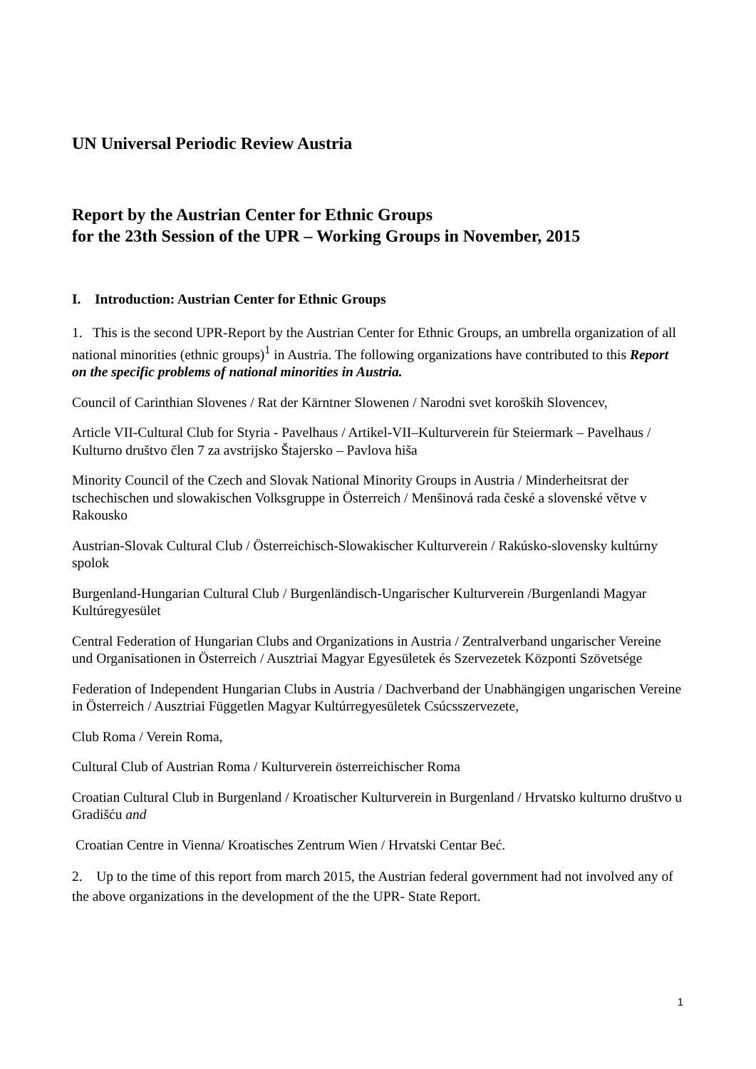UN Universal Periodic Review Austria
Report by the Austrian Center for Ethnic Groups
for the 23th Session of the UPR – Working Groups in November, 2015
I. Introduction: Austrian Center for Ethnic Groups
1. This is the second UPR-Report by the Austrian Center for Ethnic Groups, an umbrella organization of all national minorities (ethnic groups)<sup>1</sup> in Austria. The following organizations have contributed to this Report on the specific problems of national minorities in Austria.
Council of Carinthian Slovenes / Rat der Kärntner Slowenen / Narodni svet koroških Slovencev,
Article VII-Cultural Club for Styria - Pavelhaus / Artikel-VII–Kulturverein für Steiermark – Pavelhaus / Kulturno društvo člen 7 za avstrijsko Štajersko – Pavlova hiša
Minority Council of the Czech and Slovak National Minority Groups in Austria / Minderheitsrat der tschechischen und slowakischen Volksgruppe in Österreich / Menšinová rada české a slovenské větve v Rakousko
Austrian-Slovak Cultural Club / Österreichisch-Slowakischer Kulturverein / Rakúsko-slovensky kultúrny spolok
Burgenland-Hungarian Cultural Club / Burgenländisch-Ungarischer Kulturverein /Burgenlandi Magyar Kultúregyesület
Central Federation of Hungarian Clubs and Organizations in Austria / Zentralverband ungarischer Vereine und Organisationen in Österreich / Ausztriai Magyar Egyesületek és Szervezetek Központi Szövetsége
Federation of Independent Hungarian Clubs in Austria / Dachverband der Unabhängigen ungarischen Vereine in Österreich / Ausztriai Független Magyar Kultúrregyesületek Csúcsszervezete,
Club Roma / Verein Roma,
Cultural Club of Austrian Roma / Kulturverein österreichischer Roma
Croatian Cultural Club in Burgenland / Kroatischer Kulturverein in Burgenland / Hrvatsko kulturno društvo u Gradišću and
Croatian Centre in Vienna/ Kroatisches Zentrum Wien / Hrvatski Centar Beć.
2. Up to the time of this report from march 2015, the Austrian federal government had not involved any of the above organizations in the development of the the UPR- State Report.
1